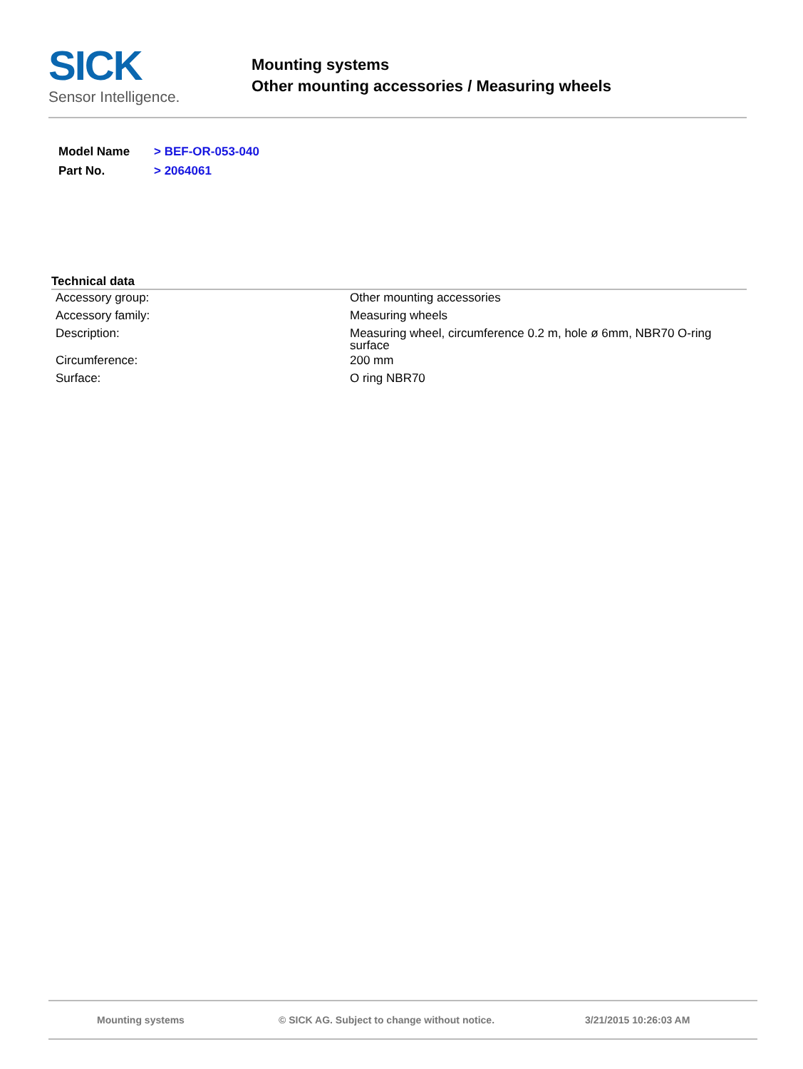SICK
Sensor Intelligence.
Mounting systems
Other mounting accessories / Measuring wheels
| Model Name | > BEF-OR-053-040 |
| Part No. | > 2064061 |
Technical data
| Accessory group: | Other mounting accessories |
| Accessory family: | Measuring wheels |
| Description: | Measuring wheel, circumference 0.2 m, hole ø 6mm, NBR70 O-ring surface |
| Circumference: | 200 mm |
| Surface: | O ring NBR70 |
Mounting systems © SICK AG. Subject to change without notice. 3/21/2015 10:26:03 AM